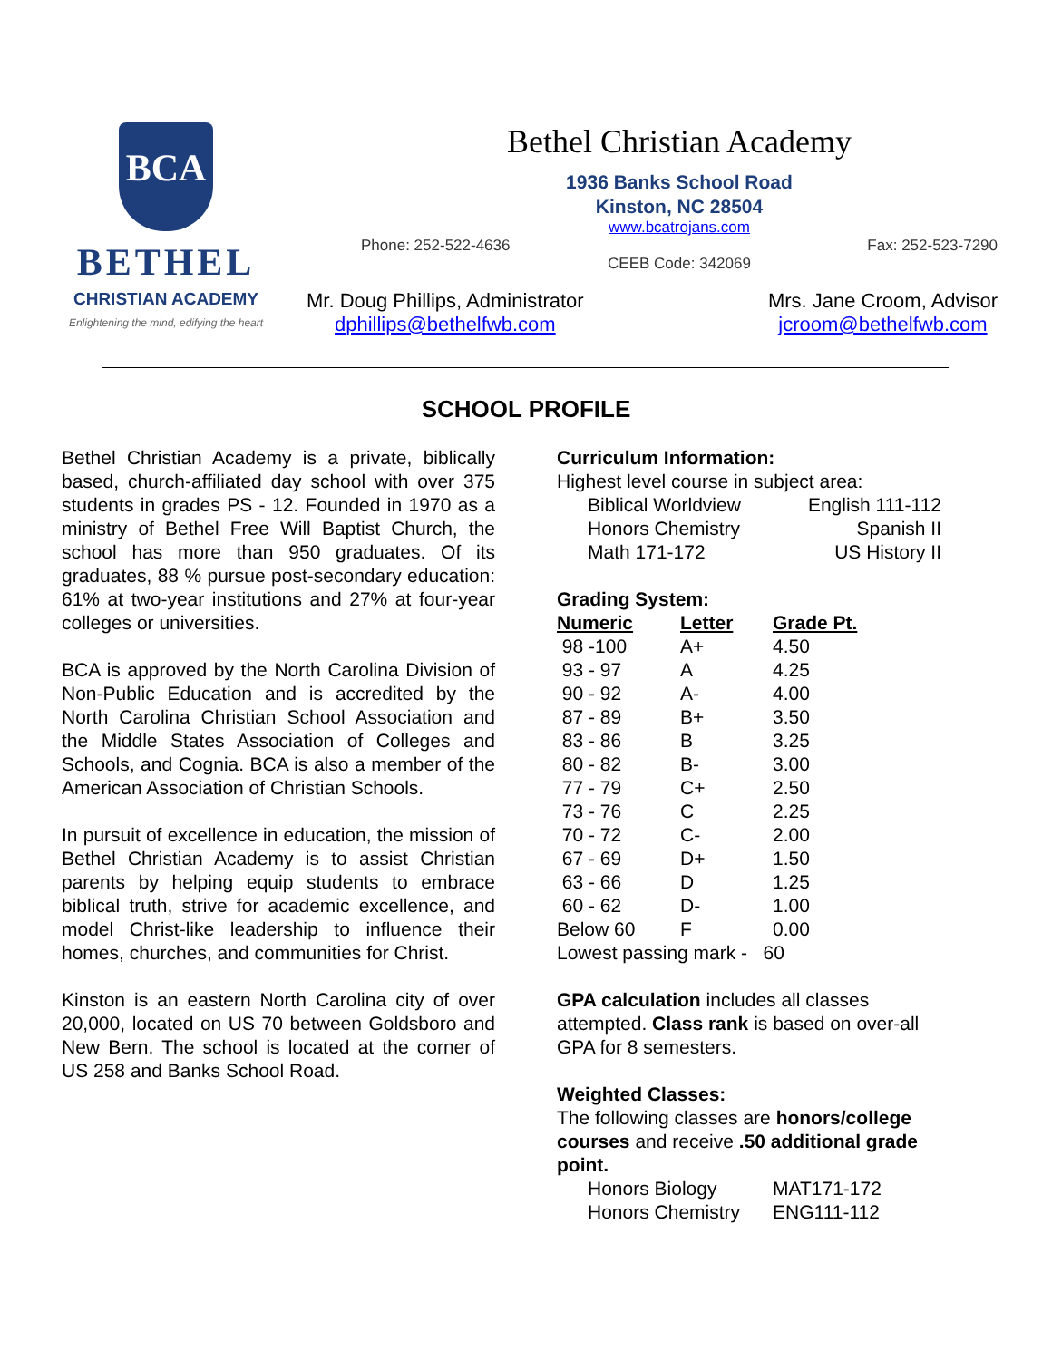BCA
BETHEL
CHRISTIAN ACADEMY
Enlightening the mind, edifying the heart
Bethel Christian Academy
1936 Banks School Road
Kinston, NC 28504
www.bcatrojans.com
Phone: 252-522-4636 Fax: 252-523-7290
CEEB Code: 342069
Mr. Doug Phillips, Administrator
dphillips@bethelfwb.com
Mrs. Jane Croom, Advisor
jcroom@bethelfwb.com
SCHOOL PROFILE
Bethel Christian Academy is a private, biblically based, church-affiliated day school with over 375 students in grades PS - 12. Founded in 1970 as a ministry of Bethel Free Will Baptist Church, the school has more than 950 graduates. Of its graduates, 88 % pursue post-secondary education: 61% at two-year institutions and 27% at four-year colleges or universities.
BCA is approved by the North Carolina Division of Non-Public Education and is accredited by the North Carolina Christian School Association and the Middle States Association of Colleges and Schools, and Cognia. BCA is also a member of the American Association of Christian Schools.
In pursuit of excellence in education, the mission of Bethel Christian Academy is to assist Christian parents by helping equip students to embrace biblical truth, strive for academic excellence, and model Christ-like leadership to influence their homes, churches, and communities for Christ.
Kinston is an eastern North Carolina city of over 20,000, located on US 70 between Goldsboro and New Bern. The school is located at the corner of US 258 and Banks School Road.
Curriculum Information:
Highest level course in subject area:
| Biblical Worldview | English 111-112 |
| Honors Chemistry | Spanish II |
| Math 171-172 | US History II |
Grading System:
| Numeric | Letter | Grade Pt. |
| --- | --- | --- |
| 98 -100 | A+ | 4.50 |
| 93 - 97 | A | 4.25 |
| 90 - 92 | A- | 4.00 |
| 87 - 89 | B+ | 3.50 |
| 83 - 86 | B | 3.25 |
| 80 - 82 | B- | 3.00 |
| 77 - 79 | C+ | 2.50 |
| 73 - 76 | C | 2.25 |
| 70 - 72 | C- | 2.00 |
| 67 - 69 | D+ | 1.50 |
| 63 - 66 | D | 1.25 |
| 60 - 62 | D- | 1.00 |
| Below 60 | F | 0.00 |
| Lowest passing mark - 60 | | |
GPA calculation includes all classes attempted. Class rank is based on over-all GPA for 8 semesters.
Weighted Classes:
The following classes are honors/college courses and receive .50 additional grade point.
| Honors Biology | MAT171-172 |
| Honors Chemistry | ENG111-112 |